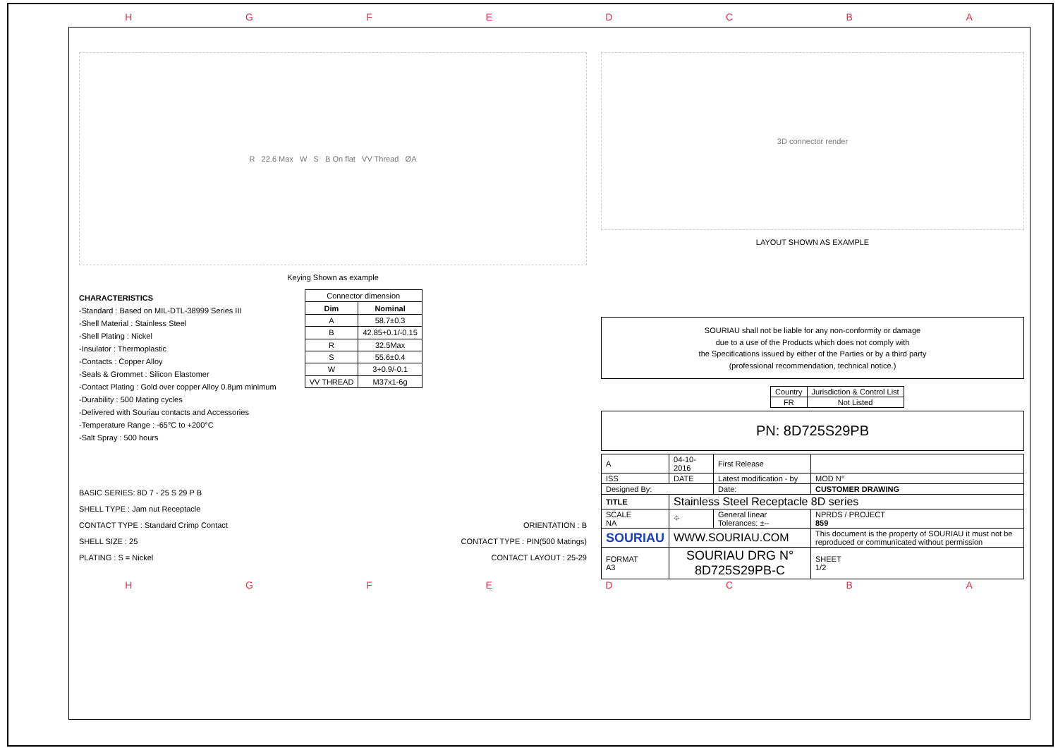HGFEDCBA
R 22.6 Max W S B On flat VV Thread ØA
Keying Shown as example
CHARACTERISTICS
-Standard : Based on MIL-DTL-38999 Series III
-Shell Material : Stainless Steel
-Shell Plating : Nickel
-Insulator : Thermoplastic
-Contacts : Copper Alloy
-Seals & Grommet : Silicon Elastomer
-Contact Plating : Gold over copper Alloy 0.8µm minimum
-Durability : 500 Mating cycles
-Delivered with Souriau contacts and Accessories
-Temperature Range : -65°C to +200°C
-Salt Spray : 500 hours
| Connector dimension | |
| Dim | Nominal |
| A | 58.7±0.3 |
| B | 42.85+0.1/-0.15 |
| R | 32.5Max |
| S | 55.6±0.4 |
| W | 3+0.9/-0.1 |
| VV THREAD | M37x1-6g |
BASIC SERIES: 8D 7 - 25 S 29 P B
SHELL TYPE : Jam nut Receptacle
CONTACT TYPE : Standard Crimp Contact ORIENTATION : B
SHELL SIZE : 25 CONTACT TYPE : PIN(500 Matings)
PLATING : S = Nickel CONTACT LAYOUT : 25-29
3D connector render
LAYOUT SHOWN AS EXAMPLE
SOURIAU shall not be liable for any non-conformity or damage
due to a use of the Products which does not comply with
the Specifications issued by either of the Parties or by a third party
(professional recommendation, technical notice.)
| Country | Jurisdiction & Control List |
| FR | Not Listed |
PN: 8D725S29PB
| A | 04-10-2016 | First Release | | |
| ISS | DATE | Latest modification - by | | MOD N° |
| Designed By: | | Date: | CUSTOMER DRAWING | |
| TITLE | Stainless Steel Receptacle 8D series | | | |
| SCALE NA | ⌖ | General linear Tolerances: ±-- | NPRDS / PROJECT 859 | |
| SOURIAU | WWW.SOURIAU.COM | | This document is the property of SOURIAU it must not be reproduced or communicated without permission | |
| FORMAT A3 | SOURIAU DRG N° 8D725S29PB-C | | | SHEET 1/2 |
HGFEDCBA